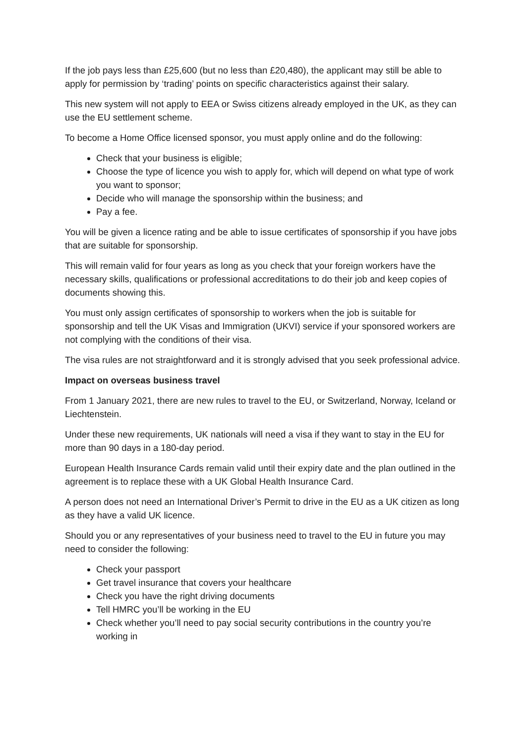If the job pays less than £25,600 (but no less than £20,480), the applicant may still be able to apply for permission by ‘trading’ points on specific characteristics against their salary.
This new system will not apply to EEA or Swiss citizens already employed in the UK, as they can use the EU settlement scheme.
To become a Home Office licensed sponsor, you must apply online and do the following:
Check that your business is eligible;
Choose the type of licence you wish to apply for, which will depend on what type of work you want to sponsor;
Decide who will manage the sponsorship within the business; and
Pay a fee.
You will be given a licence rating and be able to issue certificates of sponsorship if you have jobs that are suitable for sponsorship.
This will remain valid for four years as long as you check that your foreign workers have the necessary skills, qualifications or professional accreditations to do their job and keep copies of documents showing this.
You must only assign certificates of sponsorship to workers when the job is suitable for sponsorship and tell the UK Visas and Immigration (UKVI) service if your sponsored workers are not complying with the conditions of their visa.
The visa rules are not straightforward and it is strongly advised that you seek professional advice.
Impact on overseas business travel
From 1 January 2021, there are new rules to travel to the EU, or Switzerland, Norway, Iceland or Liechtenstein.
Under these new requirements, UK nationals will need a visa if they want to stay in the EU for more than 90 days in a 180-day period.
European Health Insurance Cards remain valid until their expiry date and the plan outlined in the agreement is to replace these with a UK Global Health Insurance Card.
A person does not need an International Driver’s Permit to drive in the EU as a UK citizen as long as they have a valid UK licence.
Should you or any representatives of your business need to travel to the EU in future you may need to consider the following:
Check your passport
Get travel insurance that covers your healthcare
Check you have the right driving documents
Tell HMRC you’ll be working in the EU
Check whether you’ll need to pay social security contributions in the country you’re working in